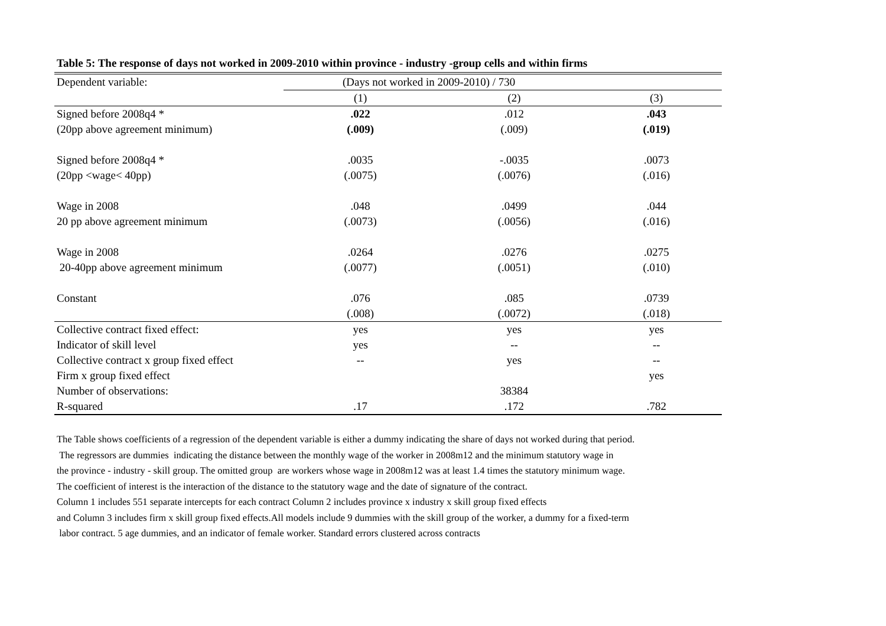Table 5: The response of days not worked in 2009-2010 within province - industry -group cells and within firms
| Dependent variable: | (Days not worked in 2009-2010) / 730 | | |
| | (1) | (2) | (3) |
| Signed before 2008q4 * | .022 | .012 | .043 |
| (20pp above agreement minimum) | (.009) | (.009) | (.019) |
| Signed before 2008q4 * | .0035 | -.0035 | .0073 |
| (20pp <wage< 40pp) | (.0075) | (.0076) | (.016) |
| Wage in 2008 | .048 | .0499 | .044 |
| 20 pp above agreement minimum | (.0073) | (.0056) | (.016) |
| Wage in 2008 | .0264 | .0276 | .0275 |
| 20-40pp above agreement minimum | (.0077) | (.0051) | (.010) |
| Constant | .076 | .085 | .0739 |
| | (.008) | (.0072) | (.018) |
| Collective contract fixed effect: | yes | yes | yes |
| Indicator of skill level | yes | -- | -- |
| Collective contract x group fixed effect | -- | yes | -- |
| Firm x group fixed effect | | | yes |
| Number of observations: | | 38384 | |
| R-squared | .17 | .172 | .782 |
The Table shows coefficients of a regression of the dependent variable is either a dummy indicating the share of days not worked during that period.
The regressors are dummies indicating the distance between the monthly wage of the worker in 2008m12 and the minimum statutory wage in
the province - industry - skill group. The omitted group are workers whose wage in 2008m12 was at least 1.4 times the statutory minimum wage.
The coefficient of interest is the interaction of the distance to the statutory wage and the date of signature of the contract.
Column 1 includes 551 separate intercepts for each contract Column 2 includes province x industry x skill group fixed effects
and Column 3 includes firm x skill group fixed effects.All models include 9 dummies with the skill group of the worker, a dummy for a fixed-term
labor contract. 5 age dummies, and an indicator of female worker. Standard errors clustered across contracts